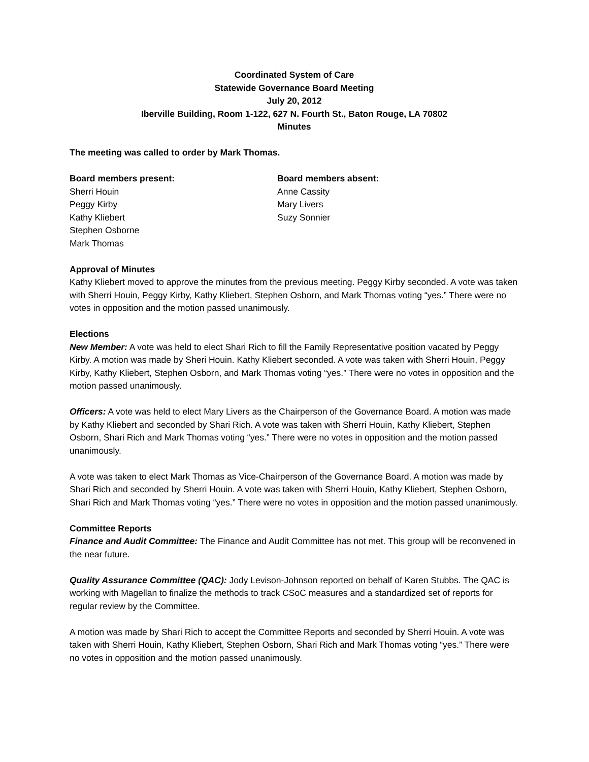Coordinated System of Care
Statewide Governance Board Meeting
July 20, 2012
Iberville Building, Room 1-122, 627 N. Fourth St., Baton Rouge, LA 70802
Minutes
The meeting was called to order by Mark Thomas.
Board members present:
Sherri Houin
Peggy Kirby
Kathy Kliebert
Stephen Osborne
Mark Thomas
Board members absent:
Anne Cassity
Mary Livers
Suzy Sonnier
Approval of Minutes
Kathy Kliebert moved to approve the minutes from the previous meeting. Peggy Kirby seconded. A vote was taken with Sherri Houin, Peggy Kirby, Kathy Kliebert, Stephen Osborn, and Mark Thomas voting “yes.” There were no votes in opposition and the motion passed unanimously.
Elections
New Member: A vote was held to elect Shari Rich to fill the Family Representative position vacated by Peggy Kirby. A motion was made by Sheri Houin. Kathy Kliebert seconded. A vote was taken with Sherri Houin, Peggy Kirby, Kathy Kliebert, Stephen Osborn, and Mark Thomas voting “yes.” There were no votes in opposition and the motion passed unanimously.
Officers: A vote was held to elect Mary Livers as the Chairperson of the Governance Board. A motion was made by Kathy Kliebert and seconded by Shari Rich. A vote was taken with Sherri Houin, Kathy Kliebert, Stephen Osborn, Shari Rich and Mark Thomas voting “yes.” There were no votes in opposition and the motion passed unanimously.
A vote was taken to elect Mark Thomas as Vice-Chairperson of the Governance Board. A motion was made by Shari Rich and seconded by Sherri Houin. A vote was taken with Sherri Houin, Kathy Kliebert, Stephen Osborn, Shari Rich and Mark Thomas voting “yes.” There were no votes in opposition and the motion passed unanimously.
Committee Reports
Finance and Audit Committee: The Finance and Audit Committee has not met. This group will be reconvened in the near future.
Quality Assurance Committee (QAC): Jody Levison-Johnson reported on behalf of Karen Stubbs. The QAC is working with Magellan to finalize the methods to track CSoC measures and a standardized set of reports for regular review by the Committee.
A motion was made by Shari Rich to accept the Committee Reports and seconded by Sherri Houin. A vote was taken with Sherri Houin, Kathy Kliebert, Stephen Osborn, Shari Rich and Mark Thomas voting “yes.” There were no votes in opposition and the motion passed unanimously.